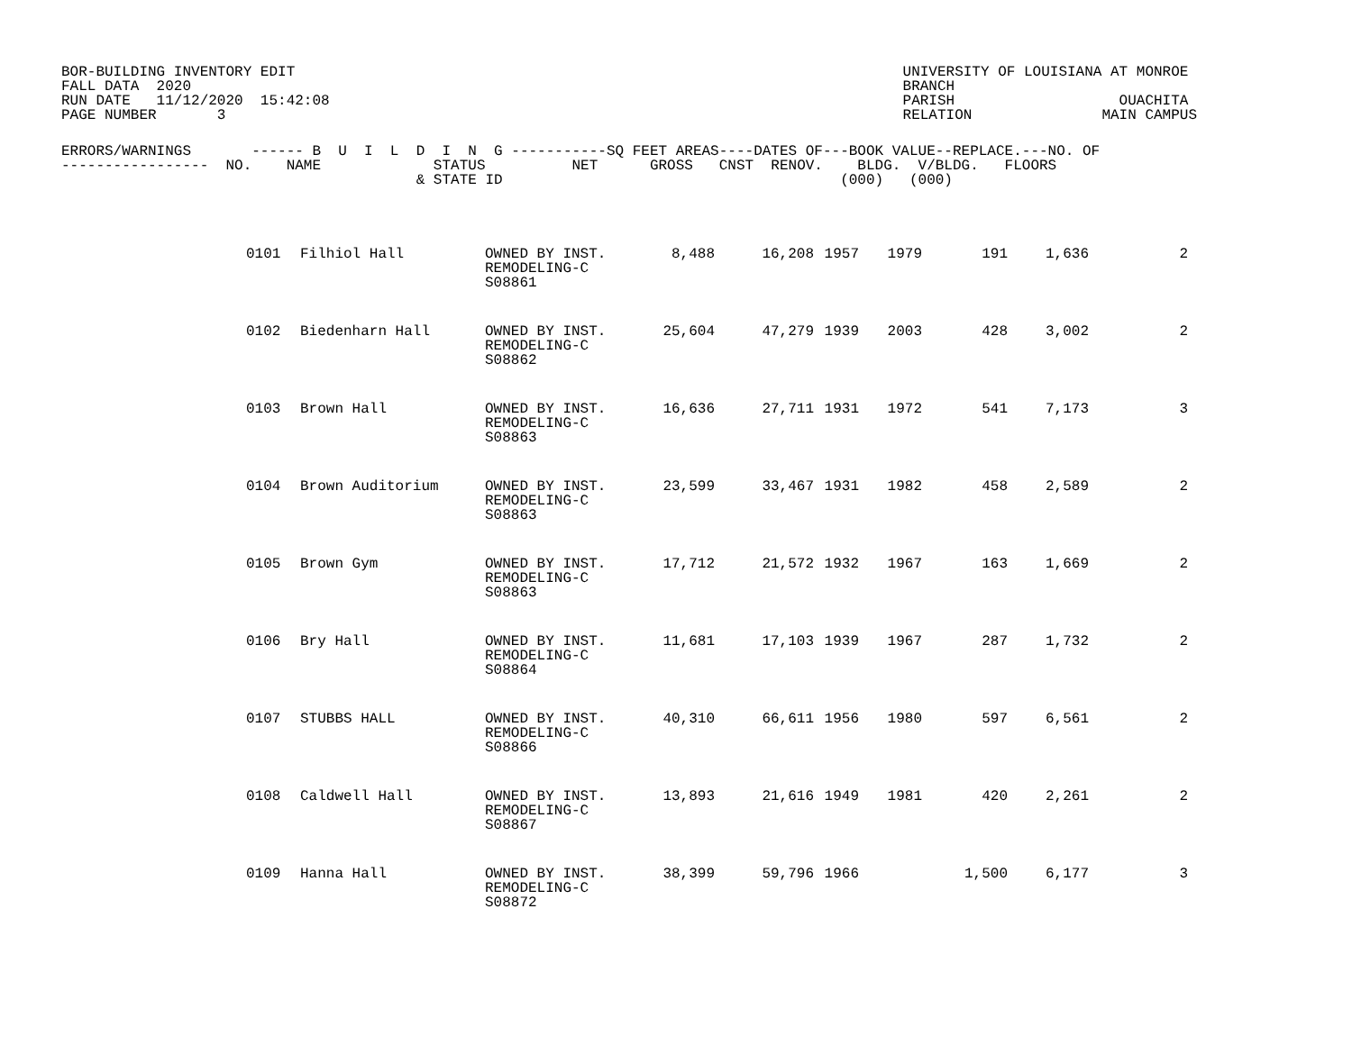BOR-BUILDING INVENTORY EDIT
FALL DATA  2020
RUN DATE   11/12/2020  15:42:08
PAGE NUMBER       3
UNIVERSITY OF LOUISIANA AT MONROE
BRANCH
PARISH                   OUACHITA
RELATION               MAIN CAMPUS
ERRORS/WARNINGS       ------ B  U  I  L  D  I  N  G -----------SQ FEET AREAS----DATES OF---BOOK VALUE--REPLACE.---NO. OF
-----------------  NO.    NAME             STATUS          NET      GROSS   CNST  RENOV.    BLDG.  V/BLDG.   FLOORS
                                         & STATE ID                                       (000)   (000)
| ERRORS | NO. | NAME | STATUS & STATE ID | NET | GROSS | CNST | RENOV. | BLDG. | V/BLDG. | FLOORS |
| --- | --- | --- | --- | --- | --- | --- | --- | --- | --- | --- |
| | 0101 | Filhiol Hall | OWNED BY INST. REMODELING-C S08861 | 8,488 | 16,208 | 1957 | 1979 | 191 | 1,636 | 2 |
| | 0102 | Biedenharn Hall | OWNED BY INST. REMODELING-C S08862 | 25,604 | 47,279 | 1939 | 2003 | 428 | 3,002 | 2 |
| | 0103 | Brown Hall | OWNED BY INST. REMODELING-C S08863 | 16,636 | 27,711 | 1931 | 1972 | 541 | 7,173 | 3 |
| | 0104 | Brown Auditorium | OWNED BY INST. REMODELING-C S08863 | 23,599 | 33,467 | 1931 | 1982 | 458 | 2,589 | 2 |
| | 0105 | Brown Gym | OWNED BY INST. REMODELING-C S08863 | 17,712 | 21,572 | 1932 | 1967 | 163 | 1,669 | 2 |
| | 0106 | Bry Hall | OWNED BY INST. REMODELING-C S08864 | 11,681 | 17,103 | 1939 | 1967 | 287 | 1,732 | 2 |
| | 0107 | STUBBS HALL | OWNED BY INST. REMODELING-C S08866 | 40,310 | 66,611 | 1956 | 1980 | 597 | 6,561 | 2 |
| | 0108 | Caldwell Hall | OWNED BY INST. REMODELING-C S08867 | 13,893 | 21,616 | 1949 | 1981 | 420 | 2,261 | 2 |
| | 0109 | Hanna Hall | OWNED BY INST. REMODELING-C S08872 | 38,399 | 59,796 | 1966 | | 1,500 | 6,177 | 3 |